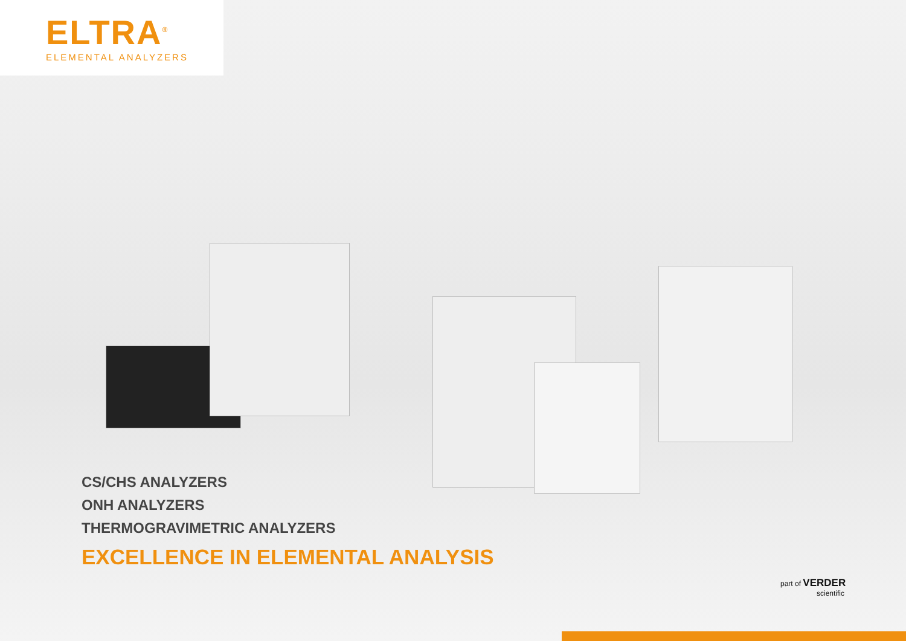ELTRA<sup>®</sup>
ELEMENTAL ANALYZERS
CS/CHS ANALYZERS
ONH ANALYZERS
THERMOGRAVIMETRIC ANALYZERS
EXCELLENCE IN ELEMENTAL ANALYSIS
part of VERDER
scientific